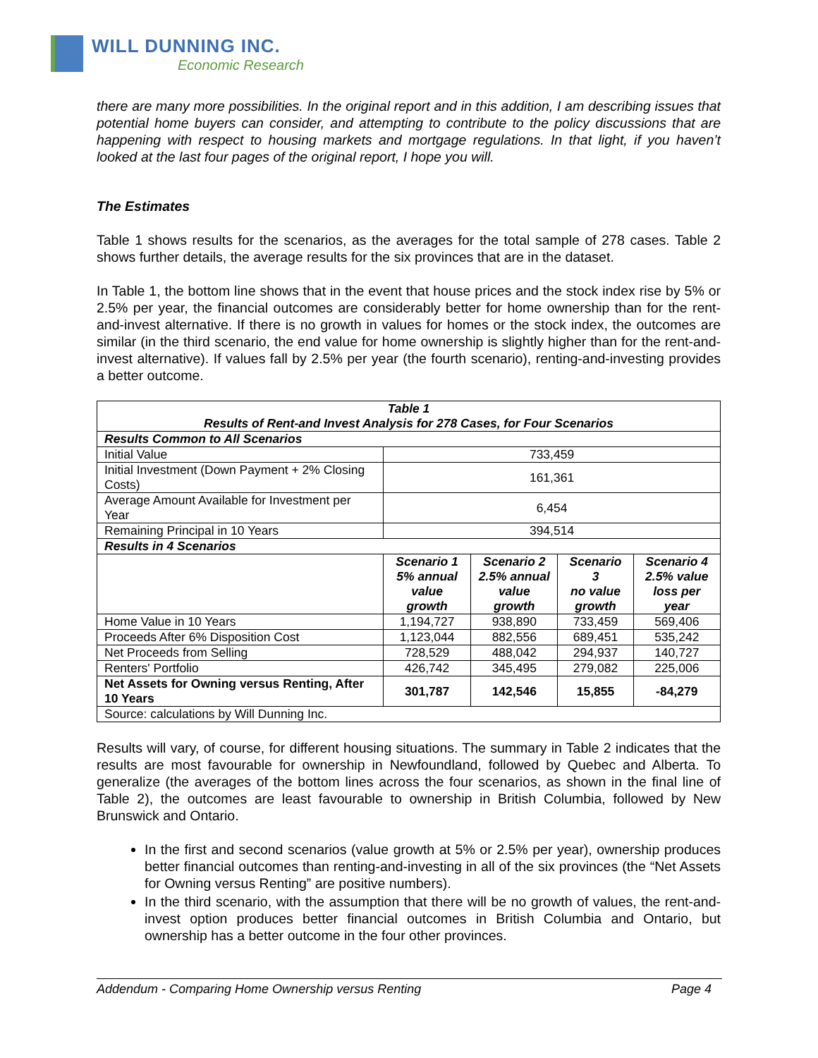WILL DUNNING INC.
Economic Research
there are many more possibilities. In the original report and in this addition, I am describing issues that potential home buyers can consider, and attempting to contribute to the policy discussions that are happening with respect to housing markets and mortgage regulations. In that light, if you haven’t looked at the last four pages of the original report, I hope you will.
The Estimates
Table 1 shows results for the scenarios, as the averages for the total sample of 278 cases. Table 2 shows further details, the average results for the six provinces that are in the dataset.
In Table 1, the bottom line shows that in the event that house prices and the stock index rise by 5% or 2.5% per year, the financial outcomes are considerably better for home ownership than for the rent-and-invest alternative. If there is no growth in values for homes or the stock index, the outcomes are similar (in the third scenario, the end value for home ownership is slightly higher than for the rent-and-invest alternative). If values fall by 2.5% per year (the fourth scenario), renting-and-investing provides a better outcome.
| Table 1 Results of Rent-and Invest Analysis for 278 Cases, for Four Scenarios | | | | |
| --- | --- | --- | --- | --- |
| Results Common to All Scenarios | | | | |
| Initial Value | 733,459 | | | |
| Initial Investment (Down Payment + 2% Closing Costs) | 161,361 | | | |
| Average Amount Available for Investment per Year | 6,454 | | | |
| Remaining Principal in 10 Years | 394,514 | | | |
| Results in 4 Scenarios | | | | |
| | Scenario 1 5% annual value growth | Scenario 2 2.5% annual value growth | Scenario 3 no value growth | Scenario 4 2.5% value loss per year |
| Home Value in 10 Years | 1,194,727 | 938,890 | 733,459 | 569,406 |
| Proceeds After 6% Disposition Cost | 1,123,044 | 882,556 | 689,451 | 535,242 |
| Net Proceeds from Selling | 728,529 | 488,042 | 294,937 | 140,727 |
| Renters' Portfolio | 426,742 | 345,495 | 279,082 | 225,006 |
| Net Assets for Owning versus Renting, After 10 Years | 301,787 | 142,546 | 15,855 | -84,279 |
| Source: calculations by Will Dunning Inc. | | | | |
Results will vary, of course, for different housing situations. The summary in Table 2 indicates that the results are most favourable for ownership in Newfoundland, followed by Quebec and Alberta. To generalize (the averages of the bottom lines across the four scenarios, as shown in the final line of Table 2), the outcomes are least favourable to ownership in British Columbia, followed by New Brunswick and Ontario.
In the first and second scenarios (value growth at 5% or 2.5% per year), ownership produces better financial outcomes than renting-and-investing in all of the six provinces (the “Net Assets for Owning versus Renting” are positive numbers).
In the third scenario, with the assumption that there will be no growth of values, the rent-and-invest option produces better financial outcomes in British Columbia and Ontario, but ownership has a better outcome in the four other provinces.
Addendum - Comparing Home Ownership versus Renting Page 4